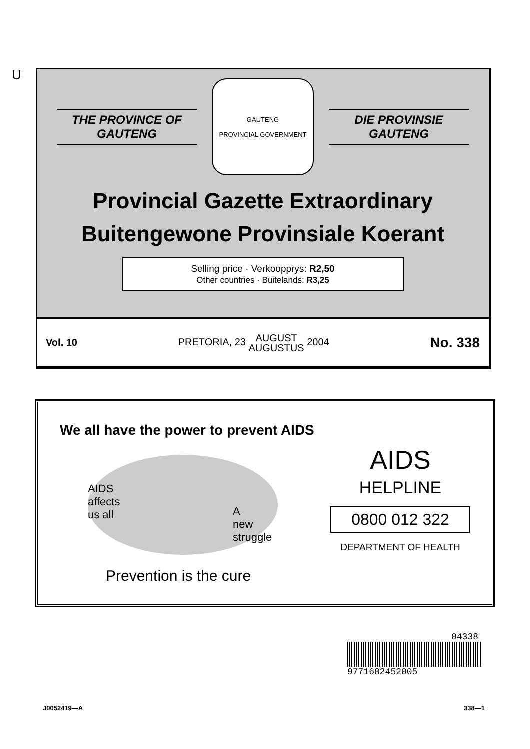U
THE PROVINCE OF
GAUTENG
GAUTENG
PROVINCIAL GOVERNMENT
DIE PROVINSIE
GAUTENG
Provincial Gazette Extraordinary
Buitengewone Provinsiale Koerant
Selling price · Verkoopprys: R2,50
Other countries · Buitelands: R3,25
Vol. 10 PRETORIA, 23 AUGUST
AUGUSTUS 2004 No. 338
We all have the power to prevent AIDS
AIDS
affects
us all
A
new
struggle
Prevention is the cure
AIDS
HELPLINE
0800 012 322
DEPARTMENT OF HEALTH
04338
9771682452005
J0052419—A 338—1